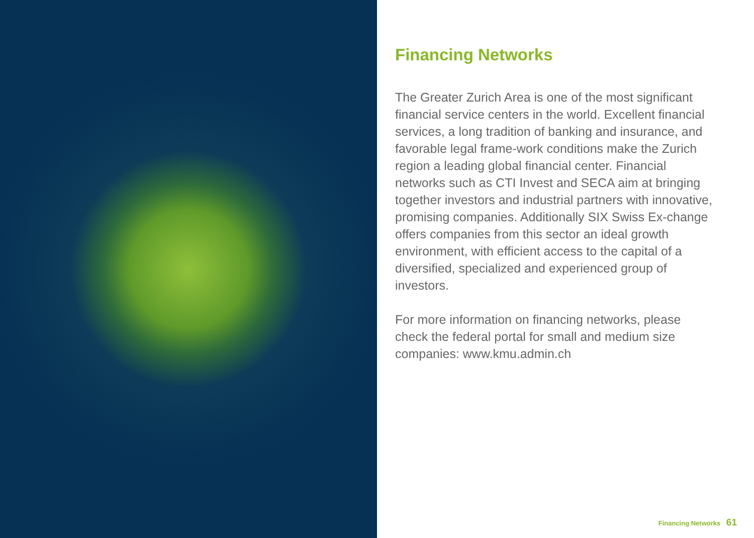Financing Networks
The Greater Zurich Area is one of the most significant financial service centers in the world. Excellent financial services, a long tradition of banking and insurance, and favorable legal frame-work conditions make the Zurich region a leading global financial center. Financial networks such as CTI Invest and SECA aim at bringing together investors and industrial partners with innovative, promising companies. Additionally SIX Swiss Ex-change offers companies from this sector an ideal growth environment, with efficient access to the capital of a diversified, specialized and experienced group of investors.
For more information on financing networks, please check the federal portal for small and medium size companies: www.kmu.admin.ch
Financing Networks 61